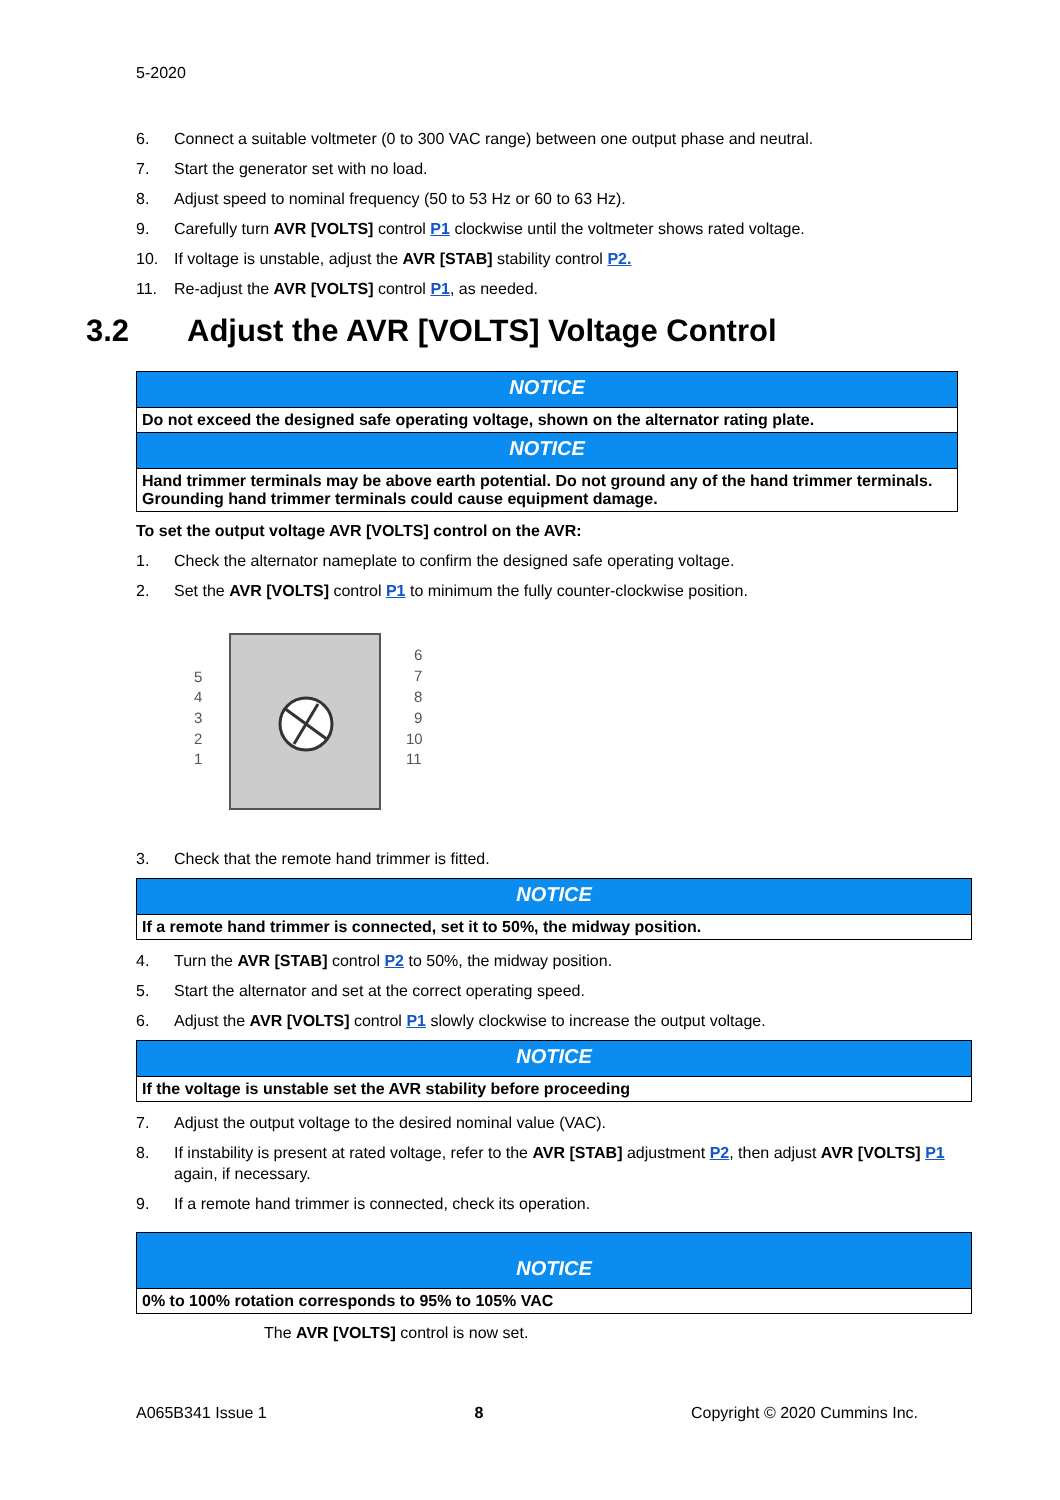5-2020
6. Connect a suitable voltmeter (0 to 300 VAC range) between one output phase and neutral.
7. Start the generator set with no load.
8. Adjust speed to nominal frequency (50 to 53 Hz or 60 to 63 Hz).
9. Carefully turn AVR [VOLTS] control P1 clockwise until the voltmeter shows rated voltage.
10. If voltage is unstable, adjust the AVR [STAB] stability control P2.
11. Re-adjust the AVR [VOLTS] control P1, as needed.
3.2 Adjust the AVR [VOLTS] Voltage Control
NOTICE
Do not exceed the designed safe operating voltage, shown on the alternator rating plate.
NOTICE
Hand trimmer terminals may be above earth potential. Do not ground any of the hand trimmer terminals. Grounding hand trimmer terminals could cause equipment damage.
To set the output voltage AVR [VOLTS] control on the AVR:
1. Check the alternator nameplate to confirm the designed safe operating voltage.
2. Set the AVR [VOLTS] control P1 to minimum the fully counter-clockwise position.
5
4
3
2
1
6
7
8
9
10
11
3. Check that the remote hand trimmer is fitted.
NOTICE
If a remote hand trimmer is connected, set it to 50%, the midway position.
4. Turn the AVR [STAB] control P2 to 50%, the midway position.
5. Start the alternator and set at the correct operating speed.
6. Adjust the AVR [VOLTS] control P1 slowly clockwise to increase the output voltage.
NOTICE
If the voltage is unstable set the AVR stability before proceeding
7. Adjust the output voltage to the desired nominal value (VAC).
8. If instability is present at rated voltage, refer to the AVR [STAB] adjustment P2, then adjust AVR [VOLTS] P1 again, if necessary.
9. If a remote hand trimmer is connected, check its operation.
NOTICE
0% to 100% rotation corresponds to 95% to 105% VAC
The AVR [VOLTS] control is now set.
A065B341 Issue 1 8 Copyright © 2020 Cummins Inc.